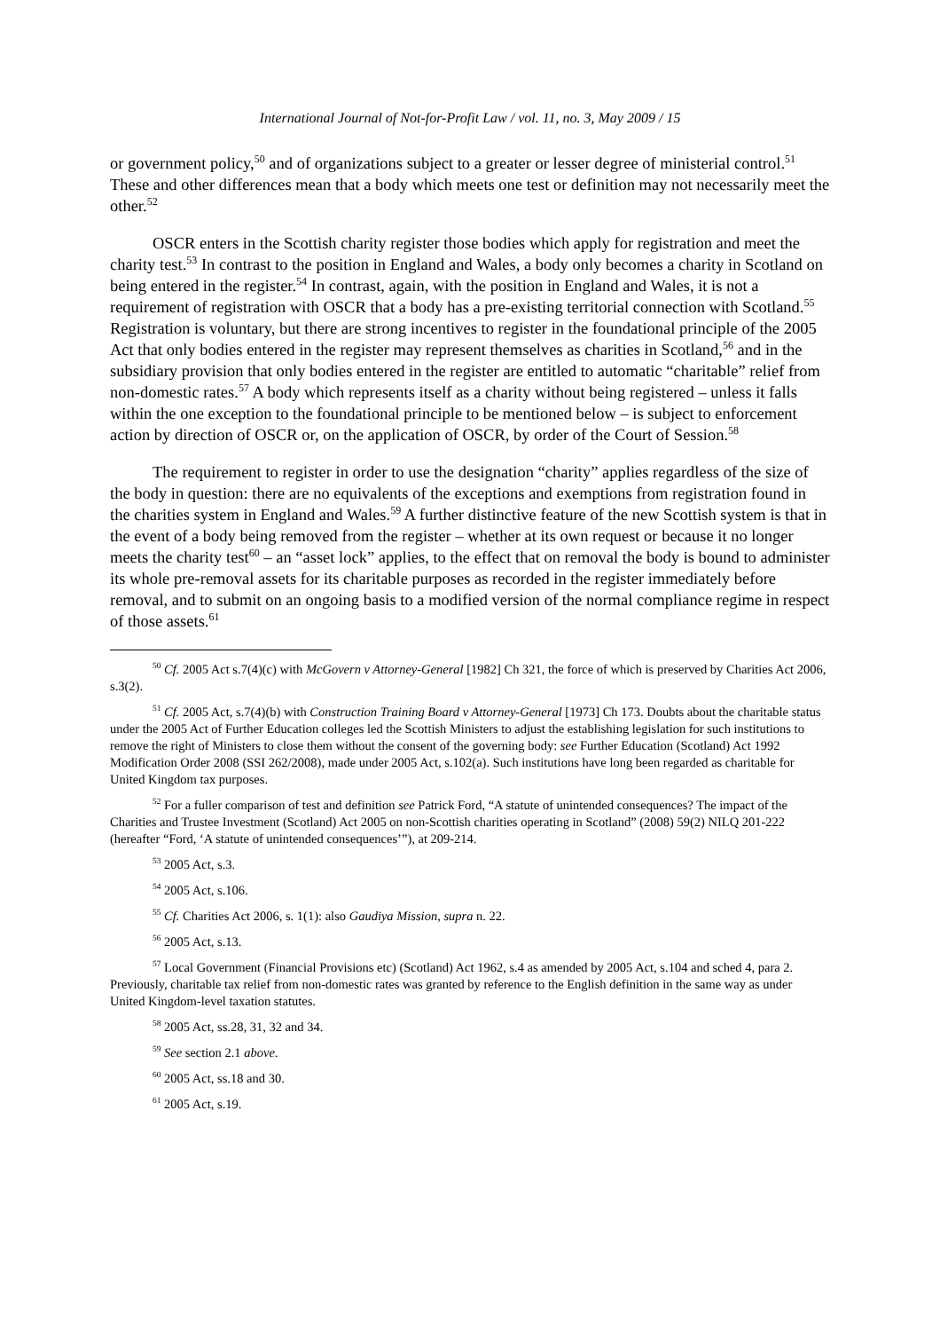International Journal of Not-for-Profit Law / vol. 11, no. 3, May 2009 / 15
or government policy,<sup>50</sup> and of organizations subject to a greater or lesser degree of ministerial control.<sup>51</sup> These and other differences mean that a body which meets one test or definition may not necessarily meet the other.<sup>52</sup>
OSCR enters in the Scottish charity register those bodies which apply for registration and meet the charity test.<sup>53</sup> In contrast to the position in England and Wales, a body only becomes a charity in Scotland on being entered in the register.<sup>54</sup> In contrast, again, with the position in England and Wales, it is not a requirement of registration with OSCR that a body has a pre-existing territorial connection with Scotland.<sup>55</sup> Registration is voluntary, but there are strong incentives to register in the foundational principle of the 2005 Act that only bodies entered in the register may represent themselves as charities in Scotland,<sup>56</sup> and in the subsidiary provision that only bodies entered in the register are entitled to automatic “charitable” relief from non-domestic rates.<sup>57</sup> A body which represents itself as a charity without being registered – unless it falls within the one exception to the foundational principle to be mentioned below – is subject to enforcement action by direction of OSCR or, on the application of OSCR, by order of the Court of Session.<sup>58</sup>
The requirement to register in order to use the designation “charity” applies regardless of the size of the body in question: there are no equivalents of the exceptions and exemptions from registration found in the charities system in England and Wales.<sup>59</sup> A further distinctive feature of the new Scottish system is that in the event of a body being removed from the register – whether at its own request or because it no longer meets the charity test<sup>60</sup> – an “asset lock” applies, to the effect that on removal the body is bound to administer its whole pre-removal assets for its charitable purposes as recorded in the register immediately before removal, and to submit on an ongoing basis to a modified version of the normal compliance regime in respect of those assets.<sup>61</sup>
<sup>50</sup> Cf. 2005 Act s.7(4)(c) with McGovern v Attorney-General [1982] Ch 321, the force of which is preserved by Charities Act 2006, s.3(2).
<sup>51</sup> Cf. 2005 Act, s.7(4)(b) with Construction Training Board v Attorney-General [1973] Ch 173. Doubts about the charitable status under the 2005 Act of Further Education colleges led the Scottish Ministers to adjust the establishing legislation for such institutions to remove the right of Ministers to close them without the consent of the governing body: see Further Education (Scotland) Act 1992 Modification Order 2008 (SSI 262/2008), made under 2005 Act, s.102(a). Such institutions have long been regarded as charitable for United Kingdom tax purposes.
<sup>52</sup> For a fuller comparison of test and definition see Patrick Ford, “A statute of unintended consequences? The impact of the Charities and Trustee Investment (Scotland) Act 2005 on non-Scottish charities operating in Scotland” (2008) 59(2) NILQ 201-222 (hereafter “Ford, ‘A statute of unintended consequences’”), at 209-214.
<sup>53</sup> 2005 Act, s.3.
<sup>54</sup> 2005 Act, s.106.
<sup>55</sup> Cf. Charities Act 2006, s. 1(1): also Gaudiya Mission, supra n. 22.
<sup>56</sup> 2005 Act, s.13.
<sup>57</sup> Local Government (Financial Provisions etc) (Scotland) Act 1962, s.4 as amended by 2005 Act, s.104 and sched 4, para 2. Previously, charitable tax relief from non-domestic rates was granted by reference to the English definition in the same way as under United Kingdom-level taxation statutes.
<sup>58</sup> 2005 Act, ss.28, 31, 32 and 34.
<sup>59</sup> See section 2.1 above.
<sup>60</sup> 2005 Act, ss.18 and 30.
<sup>61</sup> 2005 Act, s.19.